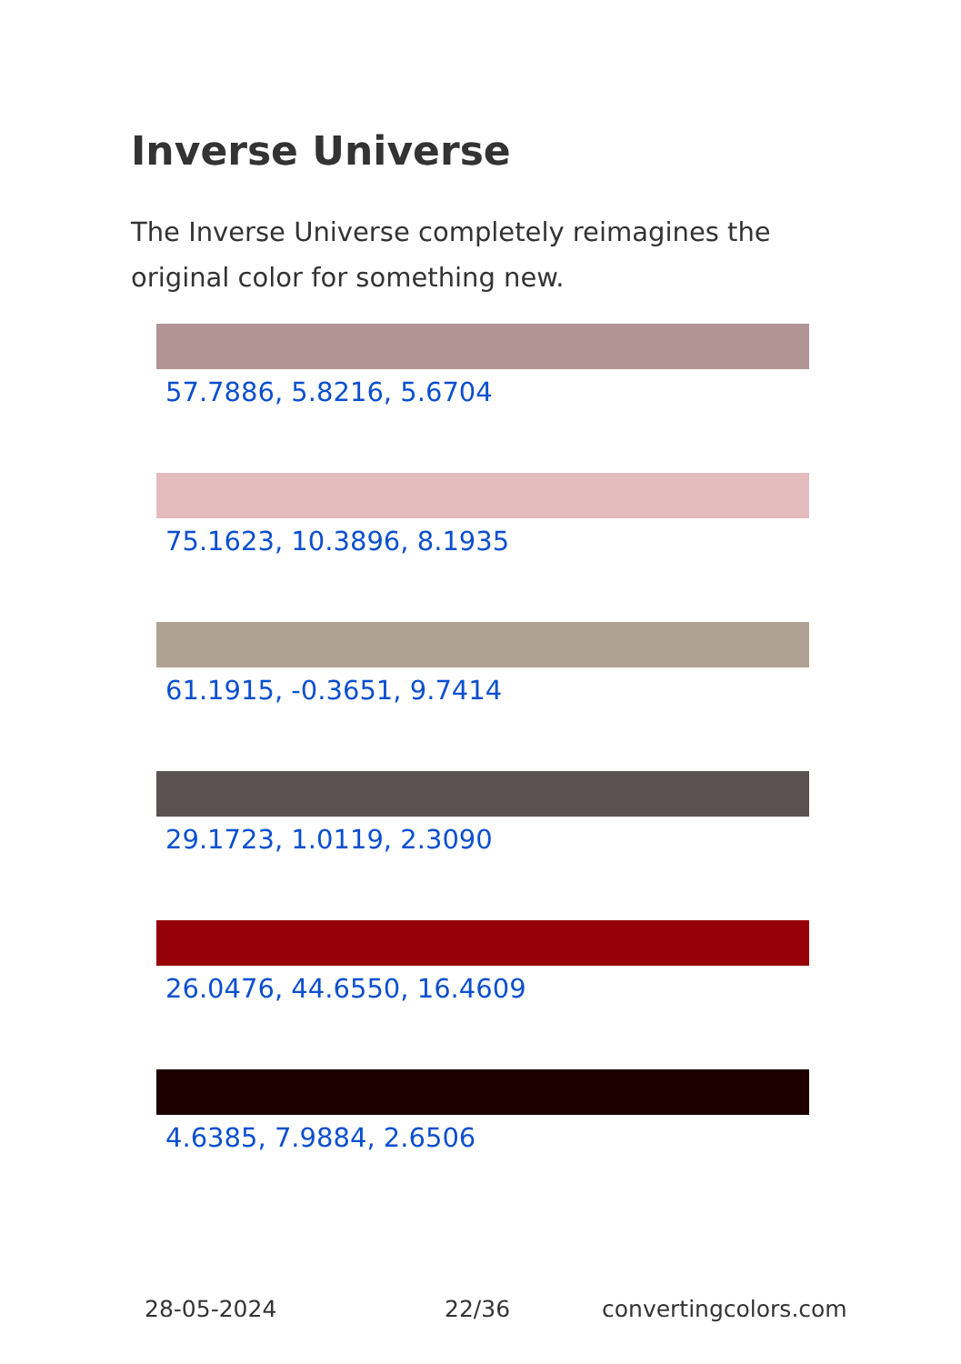Inverse Universe
The Inverse Universe completely reimagines the original color for something new.
57.7886, 5.8216, 5.6704
75.1623, 10.3896, 8.1935
61.1915, -0.3651, 9.7414
29.1723, 1.0119, 2.3090
26.0476, 44.6550, 16.4609
4.6385, 7.9884, 2.6506
28-05-2024 22/36 convertingcolors.com